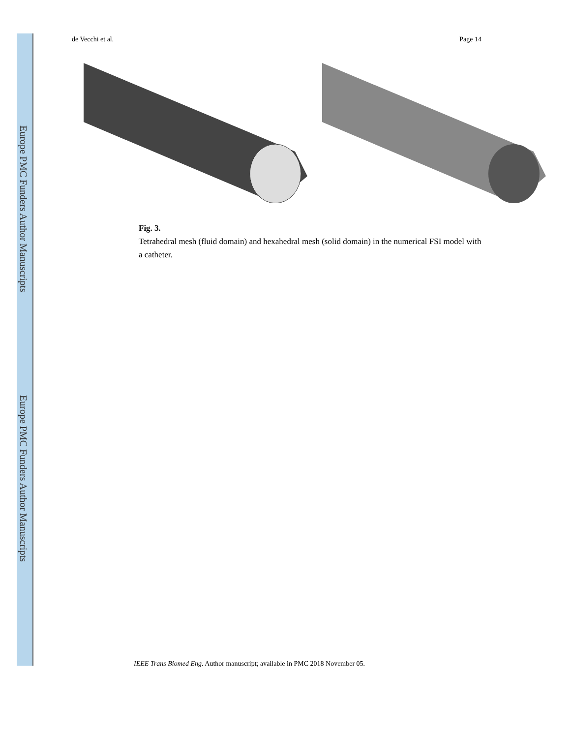Europe PMC Funders Author Manuscripts
Europe PMC Funders Author Manuscripts
de Vecchi et al. Page 14
Fig. 3.
Tetrahedral mesh (fluid domain) and hexahedral mesh (solid domain) in the numerical FSI model with a catheter.
IEEE Trans Biomed Eng. Author manuscript; available in PMC 2018 November 05.